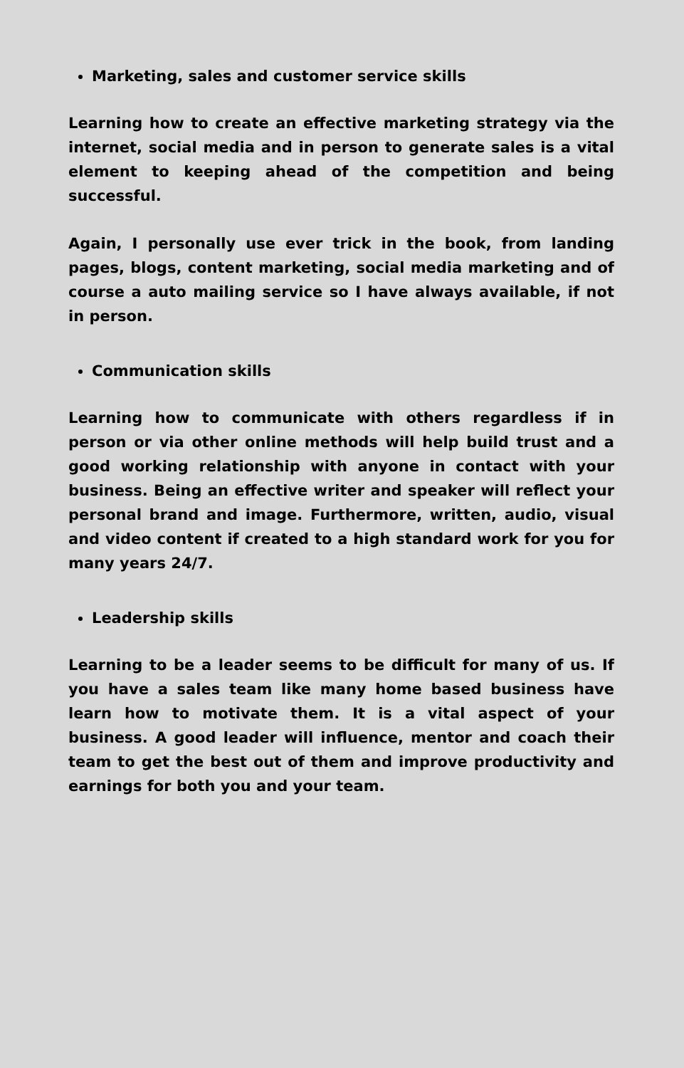Marketing, sales and customer service skills
Learning how to create an effective marketing strategy via the internet, social media and in person to generate sales is a vital element to keeping ahead of the competition and being successful.
Again, I personally use ever trick in the book, from landing pages, blogs, content marketing, social media marketing and of course a auto mailing service so I have always available, if not in person.
Communication skills
Learning how to communicate with others regardless if in person or via other online methods will help build trust and a good working relationship with anyone in contact with your business. Being an effective writer and speaker will reflect your personal brand and image. Furthermore, written, audio, visual and video content if created to a high standard work for you for many years 24/7.
Leadership skills
Learning to be a leader seems to be difficult for many of us. If you have a sales team like many home based business have learn how to motivate them. It is a vital aspect of your business. A good leader will influence, mentor and coach their team to get the best out of them and improve productivity and earnings for both you and your team.